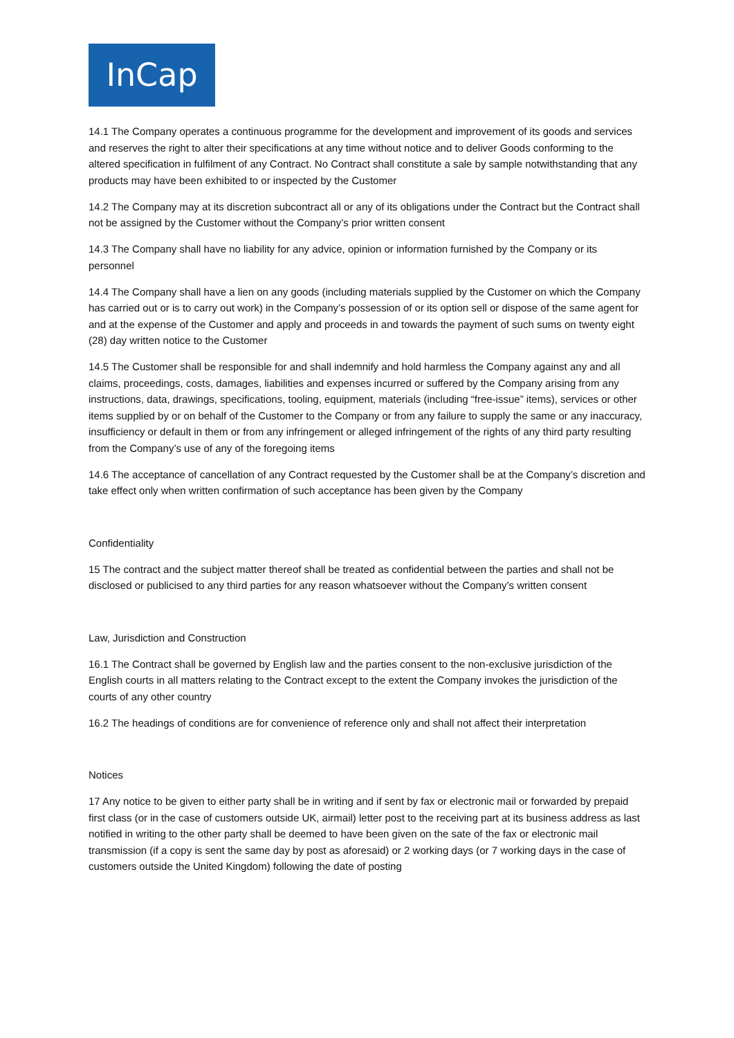InCap
14.1 The Company operates a continuous programme for the development and improvement of its goods and services and reserves the right to alter their specifications at any time without notice and to deliver Goods conforming to the altered specification in fulfilment of any Contract. No Contract shall constitute a sale by sample notwithstanding that any products may have been exhibited to or inspected by the Customer
14.2 The Company may at its discretion subcontract all or any of its obligations under the Contract but the Contract shall not be assigned by the Customer without the Company’s prior written consent
14.3 The Company shall have no liability for any advice, opinion or information furnished by the Company or its personnel
14.4 The Company shall have a lien on any goods (including materials supplied by the Customer on which the Company has carried out or is to carry out work) in the Company’s possession of or its option sell or dispose of the same agent for and at the expense of the Customer and apply and proceeds in and towards the payment of such sums on twenty eight (28) day written notice to the Customer
14.5 The Customer shall be responsible for and shall indemnify and hold harmless the Company against any and all claims, proceedings, costs, damages, liabilities and expenses incurred or suffered by the Company arising from any instructions, data, drawings, specifications, tooling, equipment, materials (including “free-issue” items), services or other items supplied by or on behalf of the Customer to the Company or from any failure to supply the same or any inaccuracy, insufficiency or default in them or from any infringement or alleged infringement of the rights of any third party resulting from the Company’s use of any of the foregoing items
14.6 The acceptance of cancellation of any Contract requested by the Customer shall be at the Company’s discretion and take effect only when written confirmation of such acceptance has been given by the Company
Confidentiality
15 The contract and the subject matter thereof shall be treated as confidential between the parties and shall not be disclosed or publicised to any third parties for any reason whatsoever without the Company’s written consent
Law, Jurisdiction and Construction
16.1 The Contract shall be governed by English law and the parties consent to the non-exclusive jurisdiction of the English courts in all matters relating to the Contract except to the extent the Company invokes the jurisdiction of the courts of any other country
16.2 The headings of conditions are for convenience of reference only and shall not affect their interpretation
Notices
17 Any notice to be given to either party shall be in writing and if sent by fax or electronic mail or forwarded by prepaid first class (or in the case of customers outside UK, airmail) letter post to the receiving part at its business address as last notified in writing to the other party shall be deemed to have been given on the sate of the fax or electronic mail transmission (if a copy is sent the same day by post as aforesaid) or 2 working days (or 7 working days in the case of customers outside the United Kingdom) following the date of posting